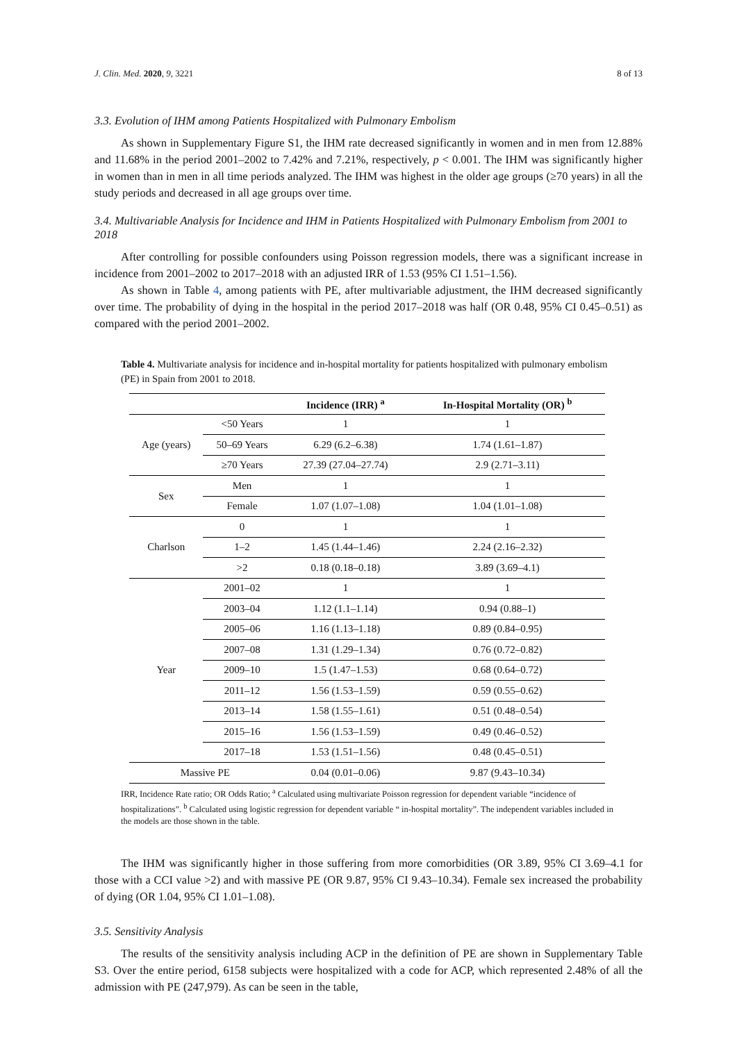J. Clin. Med. 2020, 9, 3221 8 of 13
3.3. Evolution of IHM among Patients Hospitalized with Pulmonary Embolism
As shown in Supplementary Figure S1, the IHM rate decreased significantly in women and in men from 12.88% and 11.68% in the period 2001–2002 to 7.42% and 7.21%, respectively, p < 0.001. The IHM was significantly higher in women than in men in all time periods analyzed. The IHM was highest in the older age groups (≥70 years) in all the study periods and decreased in all age groups over time.
3.4. Multivariable Analysis for Incidence and IHM in Patients Hospitalized with Pulmonary Embolism from 2001 to 2018
After controlling for possible confounders using Poisson regression models, there was a significant increase in incidence from 2001–2002 to 2017–2018 with an adjusted IRR of 1.53 (95% CI 1.51–1.56).
As shown in Table 4, among patients with PE, after multivariable adjustment, the IHM decreased significantly over time. The probability of dying in the hospital in the period 2017–2018 was half (OR 0.48, 95% CI 0.45–0.51) as compared with the period 2001–2002.
Table 4. Multivariate analysis for incidence and in-hospital mortality for patients hospitalized with pulmonary embolism (PE) in Spain from 2001 to 2018.
| | | Incidence (IRR) <sup>a</sup> | In-Hospital Mortality (OR) <sup>b</sup> |
| --- | --- | --- | --- |
| Age (years) | <50 Years | 1 | 1 |
| | 50–69 Years | 6.29 (6.2–6.38) | 1.74 (1.61–1.87) |
| | ≥70 Years | 27.39 (27.04–27.74) | 2.9 (2.71–3.11) |
| Sex | Men | 1 | 1 |
| | Female | 1.07 (1.07–1.08) | 1.04 (1.01–1.08) |
| Charlson | 0 | 1 | 1 |
| | 1–2 | 1.45 (1.44–1.46) | 2.24 (2.16–2.32) |
| | >2 | 0.18 (0.18–0.18) | 3.89 (3.69–4.1) |
| Year | 2001–02 | 1 | 1 |
| | 2003–04 | 1.12 (1.1–1.14) | 0.94 (0.88–1) |
| | 2005–06 | 1.16 (1.13–1.18) | 0.89 (0.84–0.95) |
| | 2007–08 | 1.31 (1.29–1.34) | 0.76 (0.72–0.82) |
| | 2009–10 | 1.5 (1.47–1.53) | 0.68 (0.64–0.72) |
| | 2011–12 | 1.56 (1.53–1.59) | 0.59 (0.55–0.62) |
| | 2013–14 | 1.58 (1.55–1.61) | 0.51 (0.48–0.54) |
| | 2015–16 | 1.56 (1.53–1.59) | 0.49 (0.46–0.52) |
| | 2017–18 | 1.53 (1.51–1.56) | 0.48 (0.45–0.51) |
| Massive PE | | 0.04 (0.01–0.06) | 9.87 (9.43–10.34) |
IRR, Incidence Rate ratio; OR Odds Ratio; <sup>a</sup> Calculated using multivariate Poisson regression for dependent variable “incidence of hospitalizations”. <sup>b</sup> Calculated using logistic regression for dependent variable “ in-hospital mortality”. The independent variables included in the models are those shown in the table.
The IHM was significantly higher in those suffering from more comorbidities (OR 3.89, 95% CI 3.69–4.1 for those with a CCI value >2) and with massive PE (OR 9.87, 95% CI 9.43–10.34). Female sex increased the probability of dying (OR 1.04, 95% CI 1.01–1.08).
3.5. Sensitivity Analysis
The results of the sensitivity analysis including ACP in the definition of PE are shown in Supplementary Table S3. Over the entire period, 6158 subjects were hospitalized with a code for ACP, which represented 2.48% of all the admission with PE (247,979). As can be seen in the table,